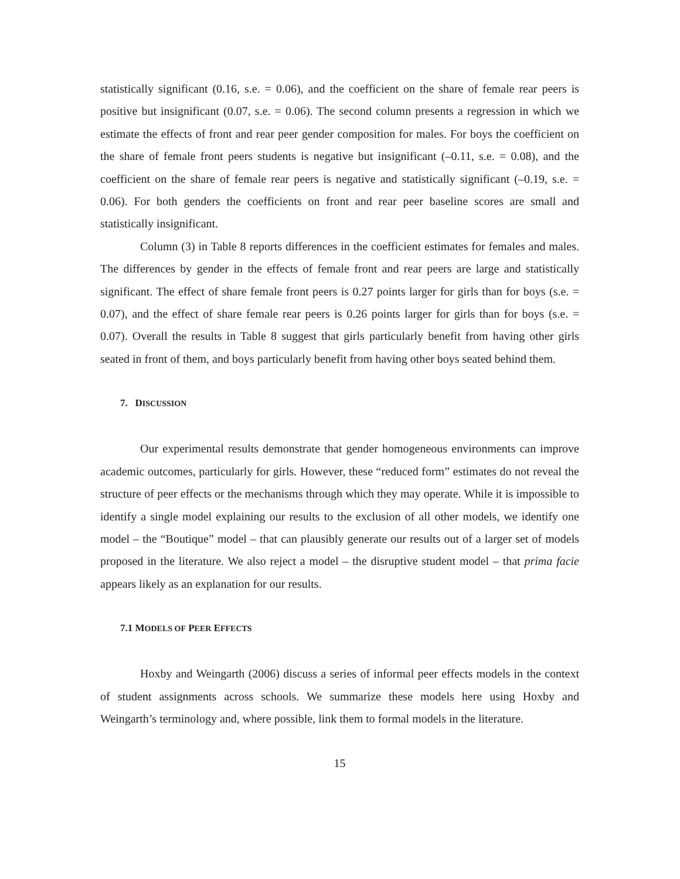statistically significant (0.16, s.e. = 0.06), and the coefficient on the share of female rear peers is positive but insignificant (0.07, s.e. = 0.06). The second column presents a regression in which we estimate the effects of front and rear peer gender composition for males. For boys the coefficient on the share of female front peers students is negative but insignificant (–0.11, s.e. = 0.08), and the coefficient on the share of female rear peers is negative and statistically significant (–0.19, s.e. = 0.06). For both genders the coefficients on front and rear peer baseline scores are small and statistically insignificant.
Column (3) in Table 8 reports differences in the coefficient estimates for females and males. The differences by gender in the effects of female front and rear peers are large and statistically significant. The effect of share female front peers is 0.27 points larger for girls than for boys (s.e. = 0.07), and the effect of share female rear peers is 0.26 points larger for girls than for boys (s.e. = 0.07). Overall the results in Table 8 suggest that girls particularly benefit from having other girls seated in front of them, and boys particularly benefit from having other boys seated behind them.
7. DISCUSSION
Our experimental results demonstrate that gender homogeneous environments can improve academic outcomes, particularly for girls. However, these “reduced form” estimates do not reveal the structure of peer effects or the mechanisms through which they may operate. While it is impossible to identify a single model explaining our results to the exclusion of all other models, we identify one model – the “Boutique” model – that can plausibly generate our results out of a larger set of models proposed in the literature. We also reject a model – the disruptive student model – that prima facie appears likely as an explanation for our results.
7.1 MODELS OF PEER EFFECTS
Hoxby and Weingarth (2006) discuss a series of informal peer effects models in the context of student assignments across schools. We summarize these models here using Hoxby and Weingarth’s terminology and, where possible, link them to formal models in the literature.
15